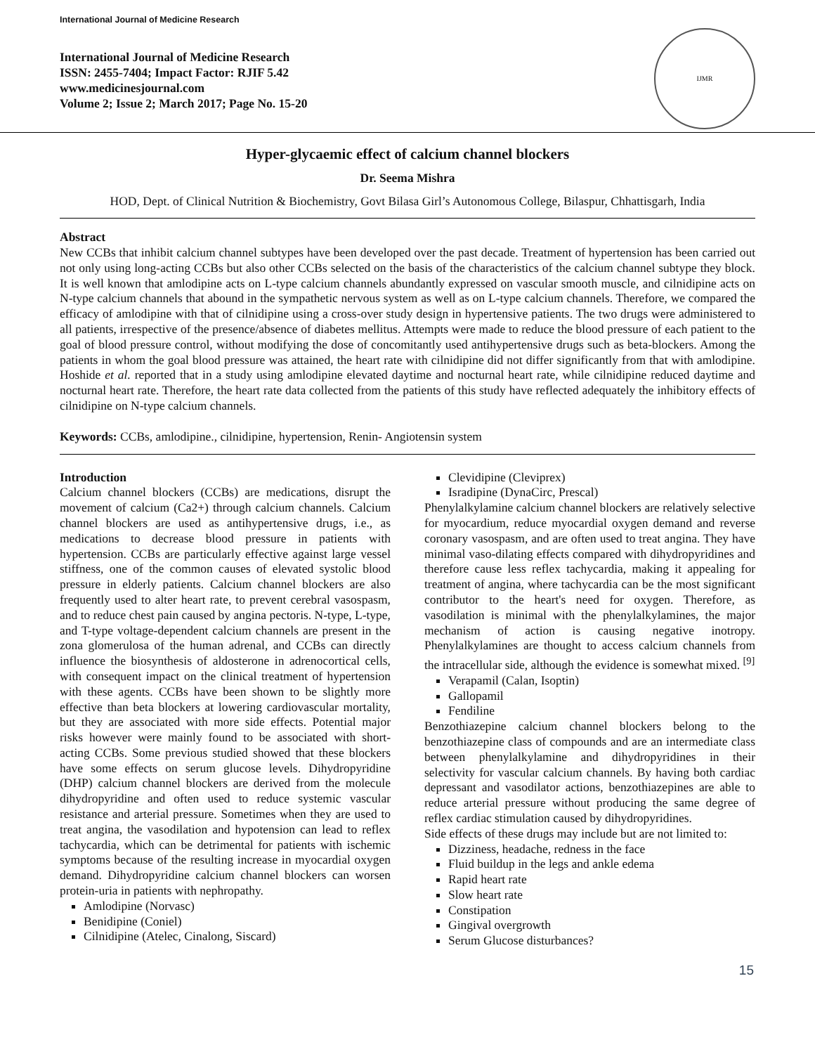International Journal of Medicine Research
International Journal of Medicine Research
ISSN: 2455-7404; Impact Factor: RJIF 5.42
www.medicinesjournal.com
Volume 2; Issue 2; March 2017; Page No. 15-20
IJMR
Hyper-glycaemic effect of calcium channel blockers
Dr. Seema Mishra
HOD, Dept. of Clinical Nutrition & Biochemistry, Govt Bilasa Girl’s Autonomous College, Bilaspur, Chhattisgarh, India
Abstract
New CCBs that inhibit calcium channel subtypes have been developed over the past decade. Treatment of hypertension has been carried out not only using long-acting CCBs but also other CCBs selected on the basis of the characteristics of the calcium channel subtype they block. It is well known that amlodipine acts on L-type calcium channels abundantly expressed on vascular smooth muscle, and cilnidipine acts on N-type calcium channels that abound in the sympathetic nervous system as well as on L-type calcium channels. Therefore, we compared the efficacy of amlodipine with that of cilnidipine using a cross-over study design in hypertensive patients. The two drugs were administered to all patients, irrespective of the presence/absence of diabetes mellitus. Attempts were made to reduce the blood pressure of each patient to the goal of blood pressure control, without modifying the dose of concomitantly used antihypertensive drugs such as beta-blockers. Among the patients in whom the goal blood pressure was attained, the heart rate with cilnidipine did not differ significantly from that with amlodipine. Hoshide et al. reported that in a study using amlodipine elevated daytime and nocturnal heart rate, while cilnidipine reduced daytime and nocturnal heart rate. Therefore, the heart rate data collected from the patients of this study have reflected adequately the inhibitory effects of cilnidipine on N-type calcium channels.
Keywords: CCBs, amlodipine., cilnidipine, hypertension, Renin- Angiotensin system
Introduction
Calcium channel blockers (CCBs) are medications, disrupt the movement of calcium (Ca2+) through calcium channels. Calcium channel blockers are used as antihypertensive drugs, i.e., as medications to decrease blood pressure in patients with hypertension. CCBs are particularly effective against large vessel stiffness, one of the common causes of elevated systolic blood pressure in elderly patients. Calcium channel blockers are also frequently used to alter heart rate, to prevent cerebral vasospasm, and to reduce chest pain caused by angina pectoris. N-type, L-type, and T-type voltage-dependent calcium channels are present in the zona glomerulosa of the human adrenal, and CCBs can directly influence the biosynthesis of aldosterone in adrenocortical cells, with consequent impact on the clinical treatment of hypertension with these agents. CCBs have been shown to be slightly more effective than beta blockers at lowering cardiovascular mortality, but they are associated with more side effects. Potential major risks however were mainly found to be associated with short-acting CCBs. Some previous studied showed that these blockers have some effects on serum glucose levels. Dihydropyridine (DHP) calcium channel blockers are derived from the molecule dihydropyridine and often used to reduce systemic vascular resistance and arterial pressure. Sometimes when they are used to treat angina, the vasodilation and hypotension can lead to reflex tachycardia, which can be detrimental for patients with ischemic symptoms because of the resulting increase in myocardial oxygen demand. Dihydropyridine calcium channel blockers can worsen protein-uria in patients with nephropathy.
Amlodipine (Norvasc)
Benidipine (Coniel)
Cilnidipine (Atelec, Cinalong, Siscard)
Clevidipine (Cleviprex)
Isradipine (DynaCirc, Prescal)
Phenylalkylamine calcium channel blockers are relatively selective for myocardium, reduce myocardial oxygen demand and reverse coronary vasospasm, and are often used to treat angina. They have minimal vaso-dilating effects compared with dihydropyridines and therefore cause less reflex tachycardia, making it appealing for treatment of angina, where tachycardia can be the most significant contributor to the heart's need for oxygen. Therefore, as vasodilation is minimal with the phenylalkylamines, the major mechanism of action is causing negative inotropy. Phenylalkylamines are thought to access calcium channels from the intracellular side, although the evidence is somewhat mixed. <sup>[9]</sup>
Verapamil (Calan, Isoptin)
Gallopamil
Fendiline
Benzothiazepine calcium channel blockers belong to the benzothiazepine class of compounds and are an intermediate class between phenylalkylamine and dihydropyridines in their selectivity for vascular calcium channels. By having both cardiac depressant and vasodilator actions, benzothiazepines are able to reduce arterial pressure without producing the same degree of reflex cardiac stimulation caused by dihydropyridines.
Side effects of these drugs may include but are not limited to:
Dizziness, headache, redness in the face
Fluid buildup in the legs and ankle edema
Rapid heart rate
Slow heart rate
Constipation
Gingival overgrowth
Serum Glucose disturbances?
15